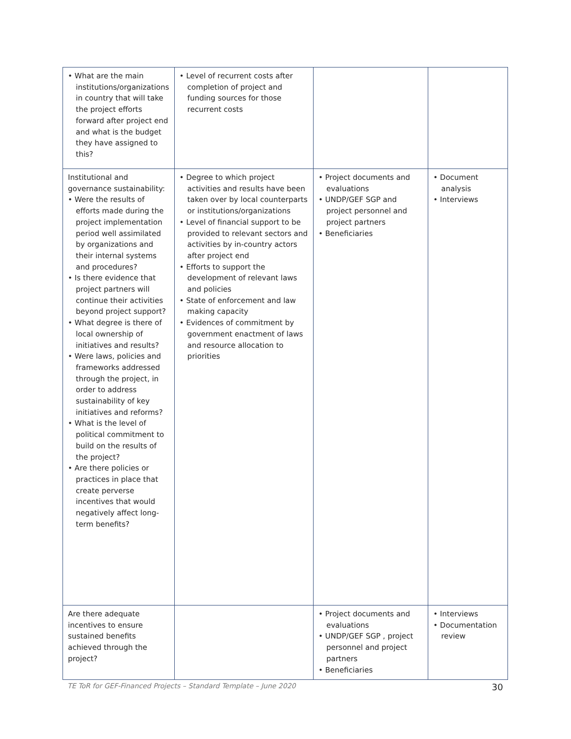| • What are the main institutions/organizations in country that will take the project efforts forward after project end and what is the budget they have assigned to this? | • Level of recurrent costs after completion of project and funding sources for those recurrent costs | | |
| Institutional and governance sustainability: • Were the results of efforts made during the project implementation period well assimilated by organizations and their internal systems and procedures? • Is there evidence that project partners will continue their activities beyond project support? • What degree is there of local ownership of initiatives and results? • Were laws, policies and frameworks addressed through the project, in order to address sustainability of key initiatives and reforms? • What is the level of political commitment to build on the results of the project? • Are there policies or practices in place that create perverse incentives that would negatively affect long-term benefits? | • Degree to which project activities and results have been taken over by local counterparts or institutions/organizations • Level of financial support to be provided to relevant sectors and activities by in-country actors after project end • Efforts to support the development of relevant laws and policies • State of enforcement and law making capacity • Evidences of commitment by government enactment of laws and resource allocation to priorities | • Project documents and evaluations • UNDP/GEF SGP and project personnel and project partners • Beneficiaries | • Document analysis • Interviews |
| Are there adequate incentives to ensure sustained benefits achieved through the project? | | • Project documents and evaluations • UNDP/GEF SGP , project personnel and project partners • Beneficiaries | • Interviews • Documentation review |
TE ToR for GEF-Financed Projects – Standard Template – June 2020 30